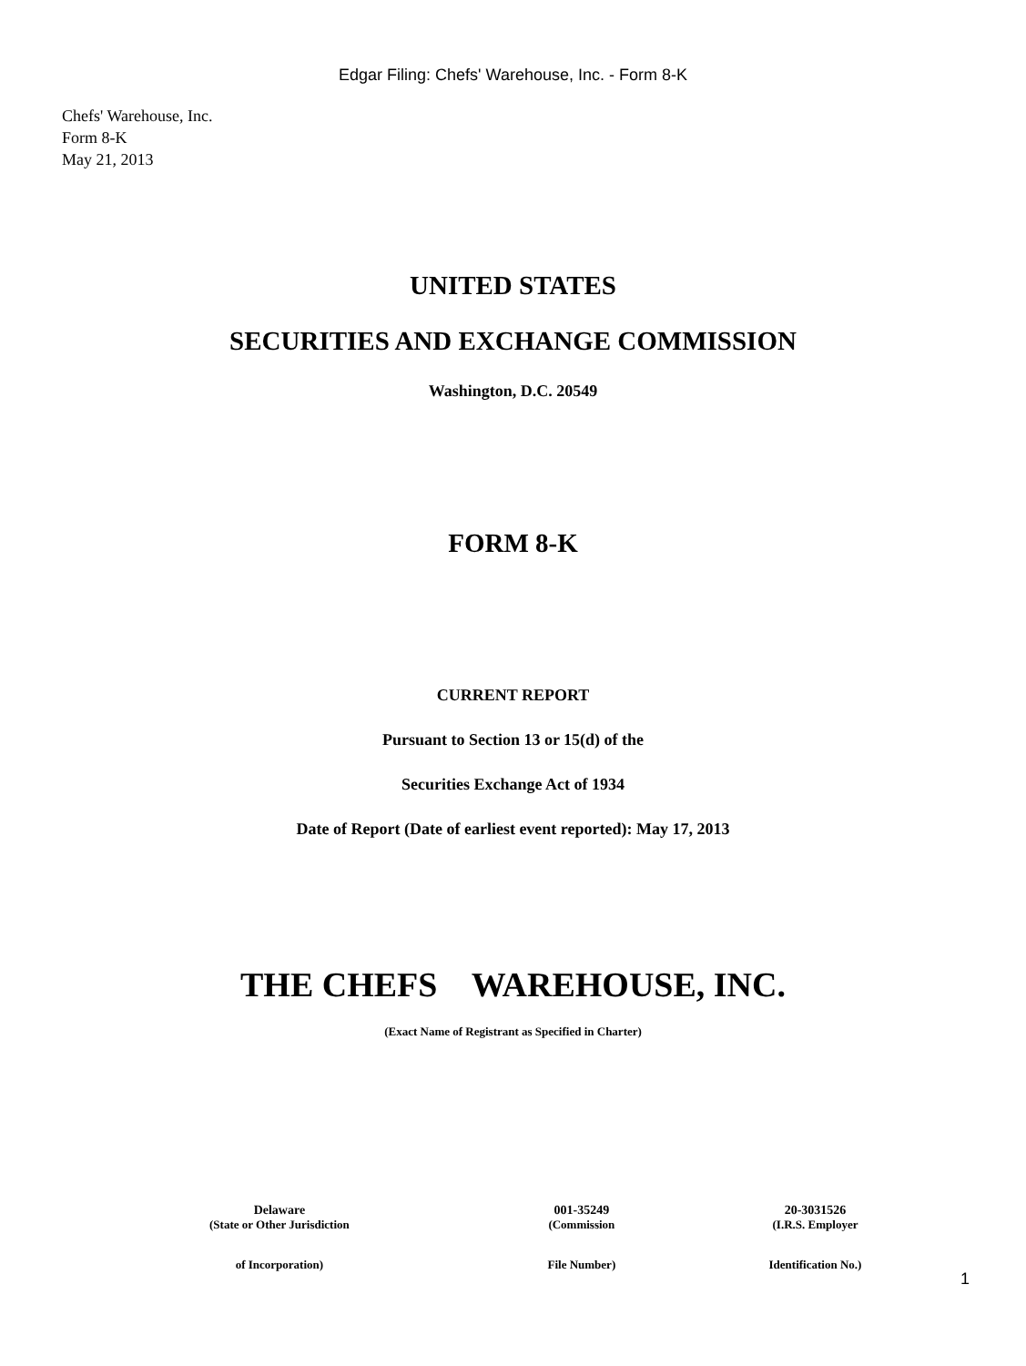Edgar Filing: Chefs' Warehouse, Inc. - Form 8-K
Chefs' Warehouse, Inc.
Form 8-K
May 21, 2013
UNITED STATES
SECURITIES AND EXCHANGE COMMISSION
Washington, D.C. 20549
FORM 8-K
CURRENT REPORT
Pursuant to Section 13 or 15(d) of the
Securities Exchange Act of 1934
Date of Report (Date of earliest event reported): May 17, 2013
THE CHEFS WAREHOUSE, INC.
(Exact Name of Registrant as Specified in Charter)
| Delaware | 001-35249 | 20-3031526 |
| (State or Other Jurisdiction | (Commission | (I.R.S. Employer |
| of Incorporation) | File Number) | Identification No.) |
1